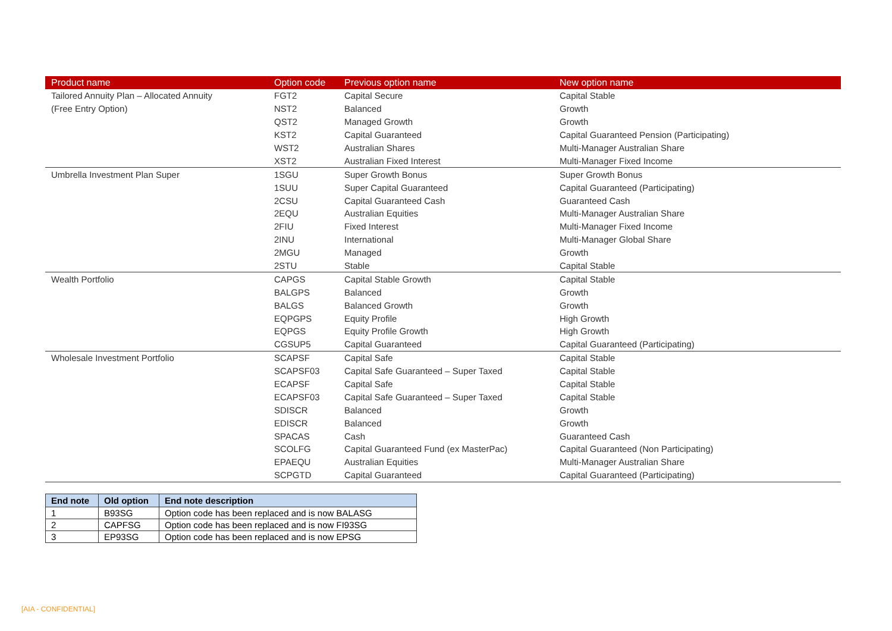| Product name | Option code | Previous option name | New option name |
| --- | --- | --- | --- |
| Tailored Annuity Plan – Allocated Annuity | FGT2 | Capital Secure | Capital Stable |
| (Free Entry Option) | NST2 | Balanced | Growth |
| | QST2 | Managed Growth | Growth |
| | KST2 | Capital Guaranteed | Capital Guaranteed Pension (Participating) |
| | WST2 | Australian Shares | Multi-Manager Australian Share |
| | XST2 | Australian Fixed Interest | Multi-Manager Fixed Income |
| Umbrella Investment Plan Super | 1SGU | Super Growth Bonus | Super Growth Bonus |
| | 1SUU | Super Capital Guaranteed | Capital Guaranteed (Participating) |
| | 2CSU | Capital Guaranteed Cash | Guaranteed Cash |
| | 2EQU | Australian Equities | Multi-Manager Australian Share |
| | 2FIU | Fixed Interest | Multi-Manager Fixed Income |
| | 2INU | International | Multi-Manager Global Share |
| | 2MGU | Managed | Growth |
| | 2STU | Stable | Capital Stable |
| Wealth Portfolio | CAPGS | Capital Stable Growth | Capital Stable |
| | BALGPS | Balanced | Growth |
| | BALGS | Balanced Growth | Growth |
| | EQPGPS | Equity Profile | High Growth |
| | EQPGS | Equity Profile Growth | High Growth |
| | CGSUP5 | Capital Guaranteed | Capital Guaranteed (Participating) |
| Wholesale Investment Portfolio | SCAPSF | Capital Safe | Capital Stable |
| | SCAPSF03 | Capital Safe Guaranteed – Super Taxed | Capital Stable |
| | ECAPSF | Capital Safe | Capital Stable |
| | ECAPSF03 | Capital Safe Guaranteed – Super Taxed | Capital Stable |
| | SDISCR | Balanced | Growth |
| | EDISCR | Balanced | Growth |
| | SPACAS | Cash | Guaranteed Cash |
| | SCOLFG | Capital Guaranteed Fund (ex MasterPac) | Capital Guaranteed (Non Participating) |
| | EPAEQU | Australian Equities | Multi-Manager Australian Share |
| | SCPGTD | Capital Guaranteed | Capital Guaranteed (Participating) |
| End note | Old option | End note description |
| --- | --- | --- |
| 1 | B93SG | Option code has been replaced and is now BALASG |
| 2 | CAPFSG | Option code has been replaced and is now FI93SG |
| 3 | EP93SG | Option code has been replaced and is now EPSG |
[AIA - CONFIDENTIAL]